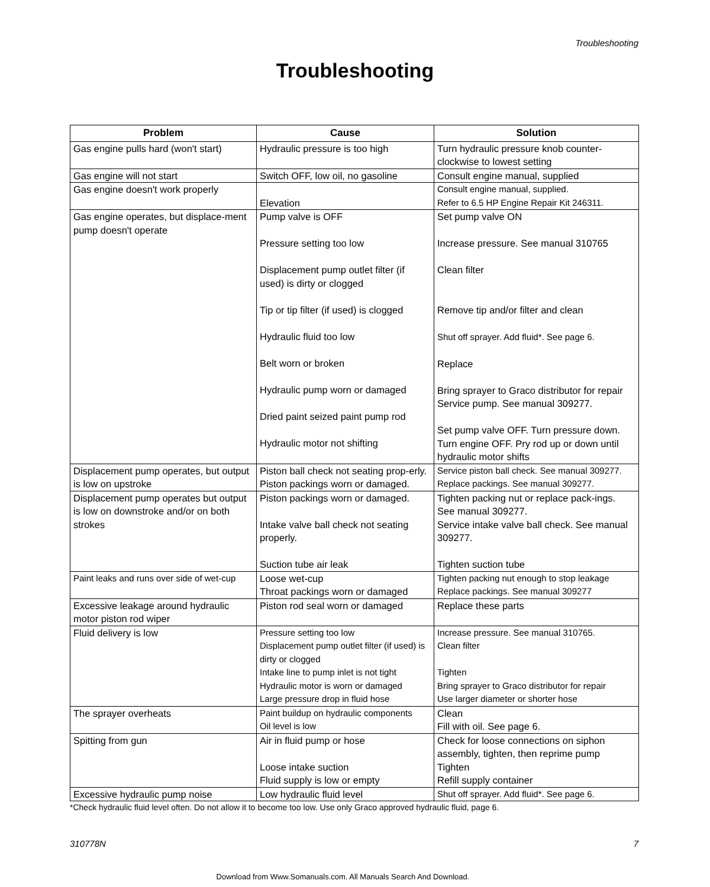Troubleshooting
Troubleshooting
| Problem | Cause | Solution |
| --- | --- | --- |
| Gas engine pulls hard (won't start) | Hydraulic pressure is too high | Turn hydraulic pressure knob counter-clockwise to lowest setting |
| Gas engine will not start | Switch OFF, low oil, no gasoline | Consult engine manual, supplied |
| Gas engine doesn't work properly | Elevation | Consult engine manual, supplied. Refer to 6.5 HP Engine Repair Kit 246311. |
| Gas engine operates, but displace-ment pump doesn't operate | Pump valve is OFF Pressure setting too low Displacement pump outlet filter (if used) is dirty or clogged Tip or tip filter (if used) is clogged Hydraulic fluid too low Belt worn or broken Hydraulic pump worn or damaged Dried paint seized paint pump rod Hydraulic motor not shifting | Set pump valve ON Increase pressure. See manual 310765 Clean filter Remove tip and/or filter and clean Shut off sprayer. Add fluid*. See page 6. Replace Bring sprayer to Graco distributor for repair Service pump. See manual 309277. Set pump valve OFF. Turn pressure down. Turn engine OFF. Pry rod up or down until hydraulic motor shifts |
| Displacement pump operates, but output is low on upstroke | Piston ball check not seating prop-erly. Piston packings worn or damaged. | Service piston ball check. See manual 309277. Replace packings. See manual 309277. |
| Displacement pump operates but output is low on downstroke and/or on both strokes | Piston packings worn or damaged. Intake valve ball check not seating properly. Suction tube air leak | Tighten packing nut or replace pack-ings. See manual 309277. Service intake valve ball check. See manual 309277. Tighten suction tube |
| Paint leaks and runs over side of wet-cup | Loose wet-cup Throat packings worn or damaged | Tighten packing nut enough to stop leakage Replace packings. See manual 309277 |
| Excessive leakage around hydraulic motor piston rod wiper | Piston rod seal worn or damaged | Replace these parts |
| Fluid delivery is low | Pressure setting too low Displacement pump outlet filter (if used) is dirty or clogged Intake line to pump inlet is not tight Hydraulic motor is worn or damaged Large pressure drop in fluid hose | Increase pressure. See manual 310765. Clean filter Tighten Bring sprayer to Graco distributor for repair Use larger diameter or shorter hose |
| The sprayer overheats | Paint buildup on hydraulic components Oil level is low | Clean Fill with oil. See page 6. |
| Spitting from gun | Air in fluid pump or hose Loose intake suction Fluid supply is low or empty | Check for loose connections on siphon assembly, tighten, then reprime pump Tighten Refill supply container |
| Excessive hydraulic pump noise | Low hydraulic fluid level | Shut off sprayer. Add fluid*. See page 6. |
*Check hydraulic fluid level often. Do not allow it to become too low. Use only Graco approved hydraulic fluid, page 6.
310778N 7
Download from Www.Somanuals.com. All Manuals Search And Download.